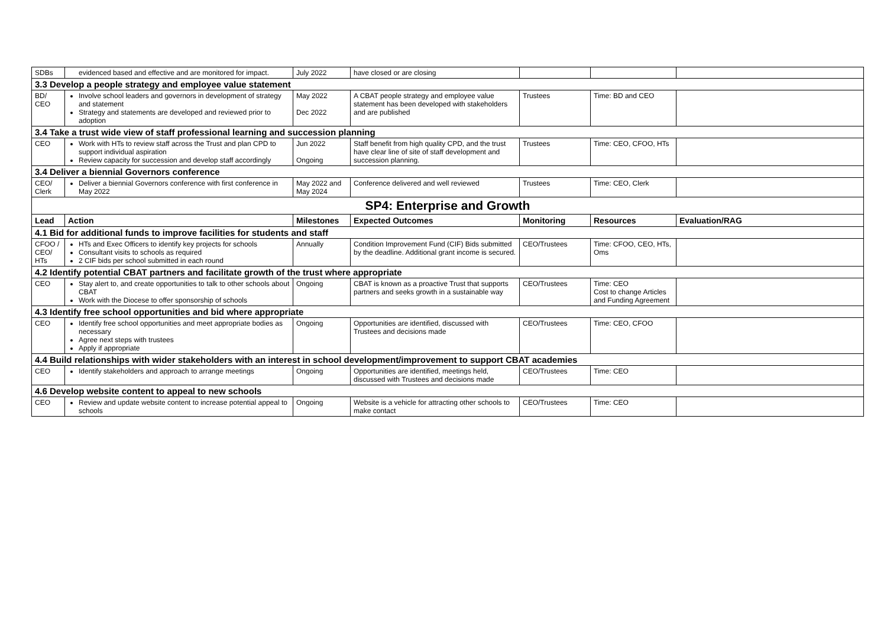| SDBs | evidenced based and effective and are monitored for impact. | July 2022 | have closed or are closing | | | |
| 3.3 Develop a people strategy and employee value statement | | | | | | |
| BD/ CEO | Involve school leaders and governors in development of strategy and statement Strategy and statements are developed and reviewed prior to adoption | May 2022 Dec 2022 | A CBAT people strategy and employee value statement has been developed with stakeholders and are published | Trustees | Time: BD and CEO | |
| 3.4 Take a trust wide view of staff professional learning and succession planning | | | | | | |
| CEO | Work with HTs to review staff across the Trust and plan CPD to support individual aspiration Review capacity for succession and develop staff accordingly | Jun 2022 Ongoing | Staff benefit from high quality CPD, and the trust have clear line of site of staff development and succession planning. | Trustees | Time: CEO, CFOO, HTs | |
| 3.4 Deliver a biennial Governors conference | | | | | | |
| CEO/ Clerk | Deliver a biennial Governors conference with first conference in May 2022 | May 2022 and May 2024 | Conference delivered and well reviewed | Trustees | Time: CEO, Clerk | |
| SP4: Enterprise and Growth | | | | | | |
| Lead | Action | Milestones | Expected Outcomes | Monitoring | Resources | Evaluation/RAG |
| 4.1 Bid for additional funds to improve facilities for students and staff | | | | | | |
| CFOO / CEO/ HTs | HTs and Exec Officers to identify key projects for schools Consultant visits to schools as required 2 CIF bids per school submitted in each round | Annually | Condition Improvement Fund (CIF) Bids submitted by the deadline. Additional grant income is secured. | CEO/Trustees | Time: CFOO, CEO, HTs, Oms | |
| 4.2 Identify potential CBAT partners and facilitate growth of the trust where appropriate | | | | | | |
| CEO | Stay alert to, and create opportunities to talk to other schools about CBAT Work with the Diocese to offer sponsorship of schools | Ongoing | CBAT is known as a proactive Trust that supports partners and seeks growth in a sustainable way | CEO/Trustees | Time: CEO Cost to change Articles and Funding Agreement | |
| 4.3 Identify free school opportunities and bid where appropriate | | | | | | |
| CEO | Identify free school opportunities and meet appropriate bodies as necessary Agree next steps with trustees Apply if appropriate | Ongoing | Opportunities are identified, discussed with Trustees and decisions made | CEO/Trustees | Time: CEO, CFOO | |
| 4.4 Build relationships with wider stakeholders with an interest in school development/improvement to support CBAT academies | | | | | | |
| CEO | Identify stakeholders and approach to arrange meetings | Ongoing | Opportunities are identified, meetings held, discussed with Trustees and decisions made | CEO/Trustees | Time: CEO | |
| 4.6 Develop website content to appeal to new schools | | | | | | |
| CEO | Review and update website content to increase potential appeal to schools | Ongoing | Website is a vehicle for attracting other schools to make contact | CEO/Trustees | Time: CEO | |